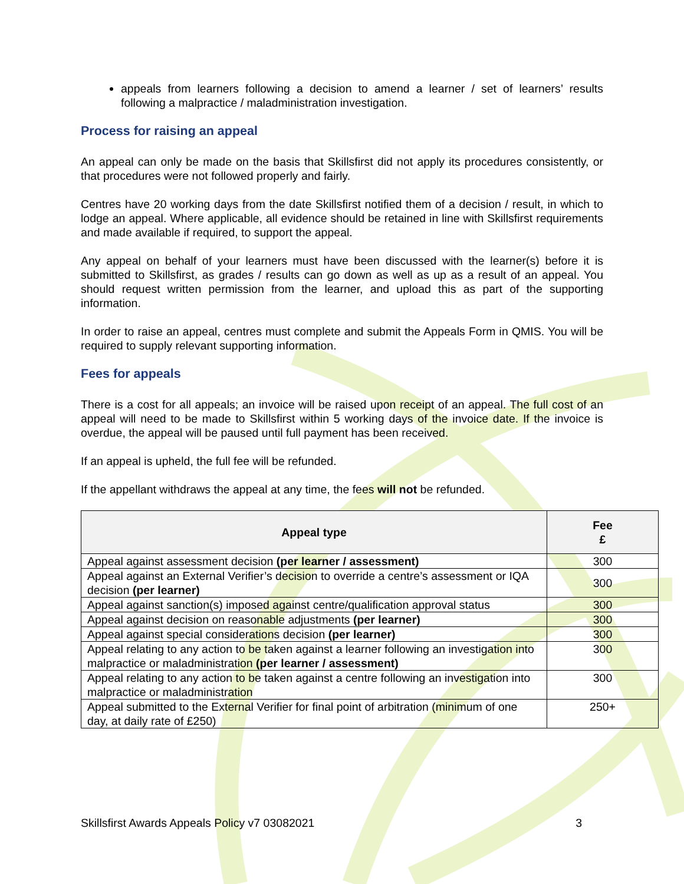appeals from learners following a decision to amend a learner / set of learners’ results following a malpractice / maladministration investigation.
Process for raising an appeal
An appeal can only be made on the basis that Skillsfirst did not apply its procedures consistently, or that procedures were not followed properly and fairly.
Centres have 20 working days from the date Skillsfirst notified them of a decision / result, in which to lodge an appeal. Where applicable, all evidence should be retained in line with Skillsfirst requirements and made available if required, to support the appeal.
Any appeal on behalf of your learners must have been discussed with the learner(s) before it is submitted to Skillsfirst, as grades / results can go down as well as up as a result of an appeal. You should request written permission from the learner, and upload this as part of the supporting information.
In order to raise an appeal, centres must complete and submit the Appeals Form in QMIS. You will be required to supply relevant supporting information.
Fees for appeals
There is a cost for all appeals; an invoice will be raised upon receipt of an appeal. The full cost of an appeal will need to be made to Skillsfirst within 5 working days of the invoice date. If the invoice is overdue, the appeal will be paused until full payment has been received.
If an appeal is upheld, the full fee will be refunded.
If the appellant withdraws the appeal at any time, the fees will not be refunded.
| Appeal type | Fee £ |
| --- | --- |
| Appeal against assessment decision (per learner / assessment) | 300 |
| Appeal against an External Verifier’s decision to override a centre’s assessment or IQA decision (per learner) | 300 |
| Appeal against sanction(s) imposed against centre/qualification approval status | 300 |
| Appeal against decision on reasonable adjustments (per learner) | 300 |
| Appeal against special considerations decision (per learner) | 300 |
| Appeal relating to any action to be taken against a learner following an investigation into malpractice or maladministration (per learner / assessment) | 300 |
| Appeal relating to any action to be taken against a centre following an investigation into malpractice or maladministration | 300 |
| Appeal submitted to the External Verifier for final point of arbitration (minimum of one day, at daily rate of £250) | 250+ |
Skillsfirst Awards Appeals Policy v7 03082021 3